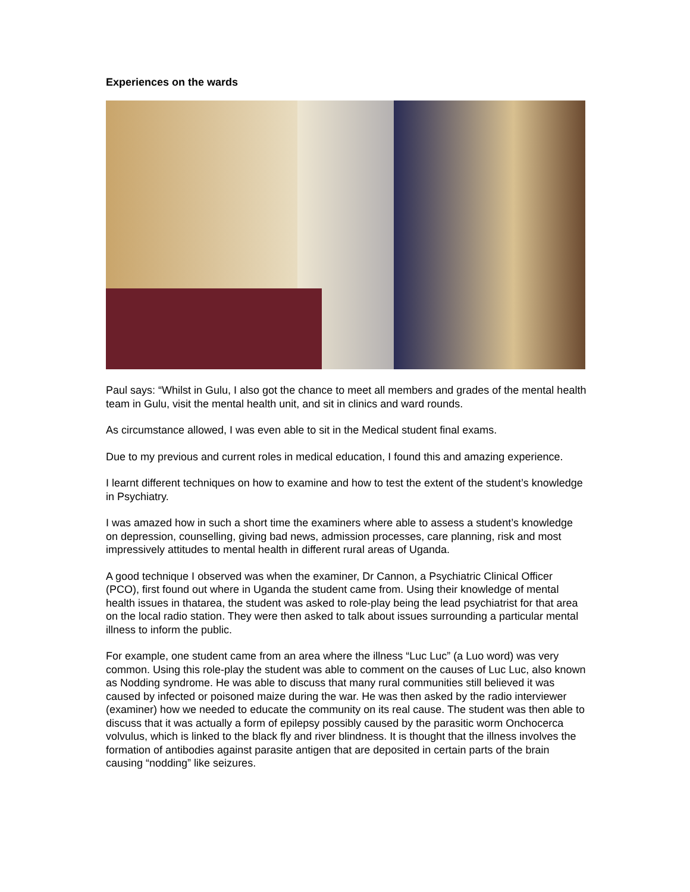Experiences on the wards
Paul says: “Whilst in Gulu, I also got the chance to meet all members and grades of the mental health team in Gulu, visit the mental health unit, and sit in clinics and ward rounds.
As circumstance allowed, I was even able to sit in the Medical student final exams.
Due to my previous and current roles in medical education, I found this and amazing experience.
I learnt different techniques on how to examine and how to test the extent of the student’s knowledge in Psychiatry.
I was amazed how in such a short time the examiners where able to assess a student’s knowledge on depression, counselling, giving bad news, admission processes, care planning, risk and most impressively attitudes to mental health in different rural areas of Uganda.
A good technique I observed was when the examiner, Dr Cannon, a Psychiatric Clinical Officer (PCO), first found out where in Uganda the student came from. Using their knowledge of mental health issues in thatarea, the student was asked to role-play being the lead psychiatrist for that area on the local radio station. They were then asked to talk about issues surrounding a particular mental illness to inform the public.
For example, one student came from an area where the illness “Luc Luc” (a Luo word) was very common. Using this role-play the student was able to comment on the causes of Luc Luc, also known as Nodding syndrome. He was able to discuss that many rural communities still believed it was caused by infected or poisoned maize during the war. He was then asked by the radio interviewer (examiner) how we needed to educate the community on its real cause. The student was then able to discuss that it was actually a form of epilepsy possibly caused by the parasitic worm Onchocerca volvulus, which is linked to the black fly and river blindness. It is thought that the illness involves the formation of antibodies against parasite antigen that are deposited in certain parts of the brain causing “nodding” like seizures.